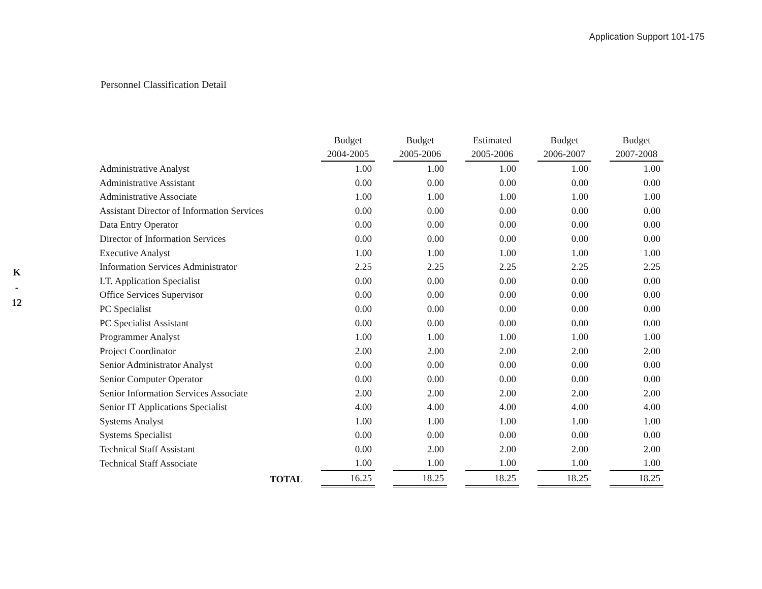Application Support 101-175
K
-
12
Personnel Classification Detail
| | Budget 2004-2005 | Budget 2005-2006 | Estimated 2005-2006 | Budget 2006-2007 | Budget 2007-2008 |
| --- | --- | --- | --- | --- | --- |
| Administrative Analyst | 1.00 | 1.00 | 1.00 | 1.00 | 1.00 |
| Administrative Assistant | 0.00 | 0.00 | 0.00 | 0.00 | 0.00 |
| Administrative Associate | 1.00 | 1.00 | 1.00 | 1.00 | 1.00 |
| Assistant Director of Information Services | 0.00 | 0.00 | 0.00 | 0.00 | 0.00 |
| Data Entry Operator | 0.00 | 0.00 | 0.00 | 0.00 | 0.00 |
| Director of Information Services | 0.00 | 0.00 | 0.00 | 0.00 | 0.00 |
| Executive Analyst | 1.00 | 1.00 | 1.00 | 1.00 | 1.00 |
| Information Services Administrator | 2.25 | 2.25 | 2.25 | 2.25 | 2.25 |
| I.T. Application Specialist | 0.00 | 0.00 | 0.00 | 0.00 | 0.00 |
| Office Services Supervisor | 0.00 | 0.00 | 0.00 | 0.00 | 0.00 |
| PC Specialist | 0.00 | 0.00 | 0.00 | 0.00 | 0.00 |
| PC Specialist Assistant | 0.00 | 0.00 | 0.00 | 0.00 | 0.00 |
| Programmer Analyst | 1.00 | 1.00 | 1.00 | 1.00 | 1.00 |
| Project Coordinator | 2.00 | 2.00 | 2.00 | 2.00 | 2.00 |
| Senior Administrator Analyst | 0.00 | 0.00 | 0.00 | 0.00 | 0.00 |
| Senior Computer Operator | 0.00 | 0.00 | 0.00 | 0.00 | 0.00 |
| Senior Information Services Associate | 2.00 | 2.00 | 2.00 | 2.00 | 2.00 |
| Senior IT Applications Specialist | 4.00 | 4.00 | 4.00 | 4.00 | 4.00 |
| Systems Analyst | 1.00 | 1.00 | 1.00 | 1.00 | 1.00 |
| Systems Specialist | 0.00 | 0.00 | 0.00 | 0.00 | 0.00 |
| Technical Staff Assistant | 0.00 | 2.00 | 2.00 | 2.00 | 2.00 |
| Technical Staff Associate | 1.00 | 1.00 | 1.00 | 1.00 | 1.00 |
| TOTAL | 16.25 | 18.25 | 18.25 | 18.25 | 18.25 |